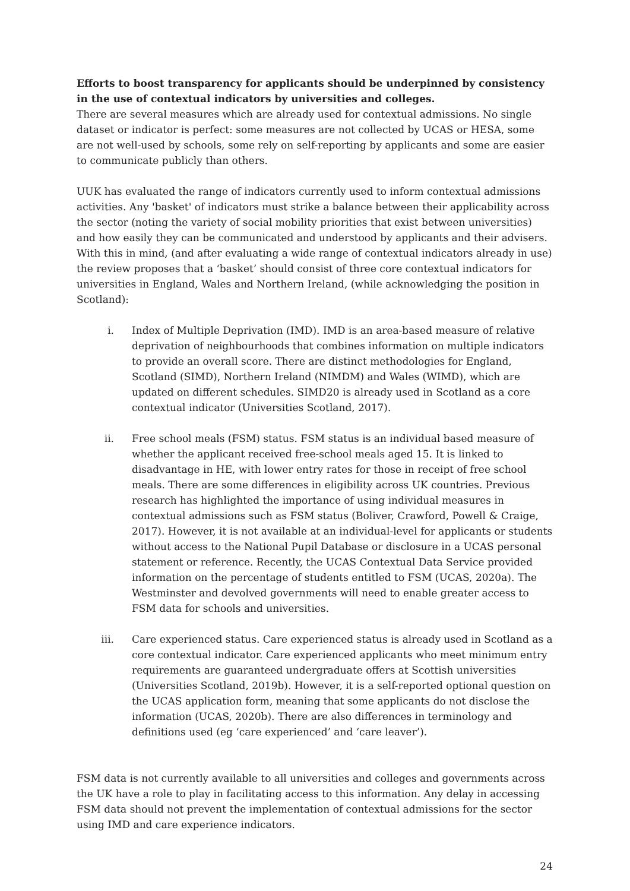Efforts to boost transparency for applicants should be underpinned by consistency in the use of contextual indicators by universities and colleges.
There are several measures which are already used for contextual admissions. No single dataset or indicator is perfect: some measures are not collected by UCAS or HESA, some are not well-used by schools, some rely on self-reporting by applicants and some are easier to communicate publicly than others.
UUK has evaluated the range of indicators currently used to inform contextual admissions activities. Any 'basket' of indicators must strike a balance between their applicability across the sector (noting the variety of social mobility priorities that exist between universities) and how easily they can be communicated and understood by applicants and their advisers. With this in mind, (and after evaluating a wide range of contextual indicators already in use) the review proposes that a ‘basket’ should consist of three core contextual indicators for universities in England, Wales and Northern Ireland, (while acknowledging the position in Scotland):
i. Index of Multiple Deprivation (IMD). IMD is an area-based measure of relative deprivation of neighbourhoods that combines information on multiple indicators to provide an overall score. There are distinct methodologies for England, Scotland (SIMD), Northern Ireland (NIMDM) and Wales (WIMD), which are updated on different schedules. SIMD20 is already used in Scotland as a core contextual indicator (Universities Scotland, 2017).
ii. Free school meals (FSM) status. FSM status is an individual based measure of whether the applicant received free-school meals aged 15. It is linked to disadvantage in HE, with lower entry rates for those in receipt of free school meals. There are some differences in eligibility across UK countries. Previous research has highlighted the importance of using individual measures in contextual admissions such as FSM status (Boliver, Crawford, Powell & Craige, 2017). However, it is not available at an individual-level for applicants or students without access to the National Pupil Database or disclosure in a UCAS personal statement or reference. Recently, the UCAS Contextual Data Service provided information on the percentage of students entitled to FSM (UCAS, 2020a). The Westminster and devolved governments will need to enable greater access to FSM data for schools and universities.
iii. Care experienced status. Care experienced status is already used in Scotland as a core contextual indicator. Care experienced applicants who meet minimum entry requirements are guaranteed undergraduate offers at Scottish universities (Universities Scotland, 2019b). However, it is a self-reported optional question on the UCAS application form, meaning that some applicants do not disclose the information (UCAS, 2020b). There are also differences in terminology and definitions used (eg ‘care experienced’ and ‘care leaver’).
FSM data is not currently available to all universities and colleges and governments across the UK have a role to play in facilitating access to this information. Any delay in accessing FSM data should not prevent the implementation of contextual admissions for the sector using IMD and care experience indicators.
24